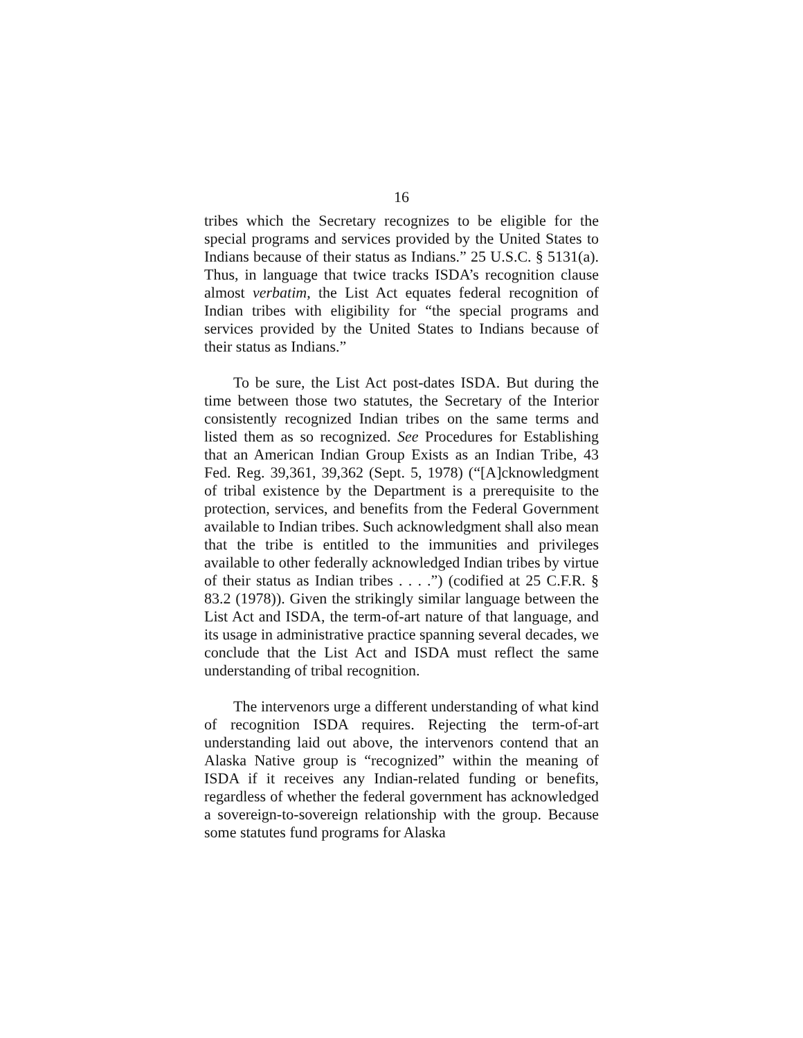16
tribes which the Secretary recognizes to be eligible for the special programs and services provided by the United States to Indians because of their status as Indians.” 25 U.S.C. § 5131(a). Thus, in language that twice tracks ISDA’s recognition clause almost verbatim, the List Act equates federal recognition of Indian tribes with eligibility for “the special programs and services provided by the United States to Indians because of their status as Indians.”
To be sure, the List Act post-dates ISDA. But during the time between those two statutes, the Secretary of the Interior consistently recognized Indian tribes on the same terms and listed them as so recognized. See Procedures for Establishing that an American Indian Group Exists as an Indian Tribe, 43 Fed. Reg. 39,361, 39,362 (Sept. 5, 1978) (“[A]cknowledgment of tribal existence by the Department is a prerequisite to the protection, services, and benefits from the Federal Government available to Indian tribes. Such acknowledgment shall also mean that the tribe is entitled to the immunities and privileges available to other federally acknowledged Indian tribes by virtue of their status as Indian tribes . . . .”) (codified at 25 C.F.R. § 83.2 (1978)). Given the strikingly similar language between the List Act and ISDA, the term-of-art nature of that language, and its usage in administrative practice spanning several decades, we conclude that the List Act and ISDA must reflect the same understanding of tribal recognition.
The intervenors urge a different understanding of what kind of recognition ISDA requires. Rejecting the term-of-art understanding laid out above, the intervenors contend that an Alaska Native group is “recognized” within the meaning of ISDA if it receives any Indian-related funding or benefits, regardless of whether the federal government has acknowledged a sovereign-to-sovereign relationship with the group. Because some statutes fund programs for Alaska